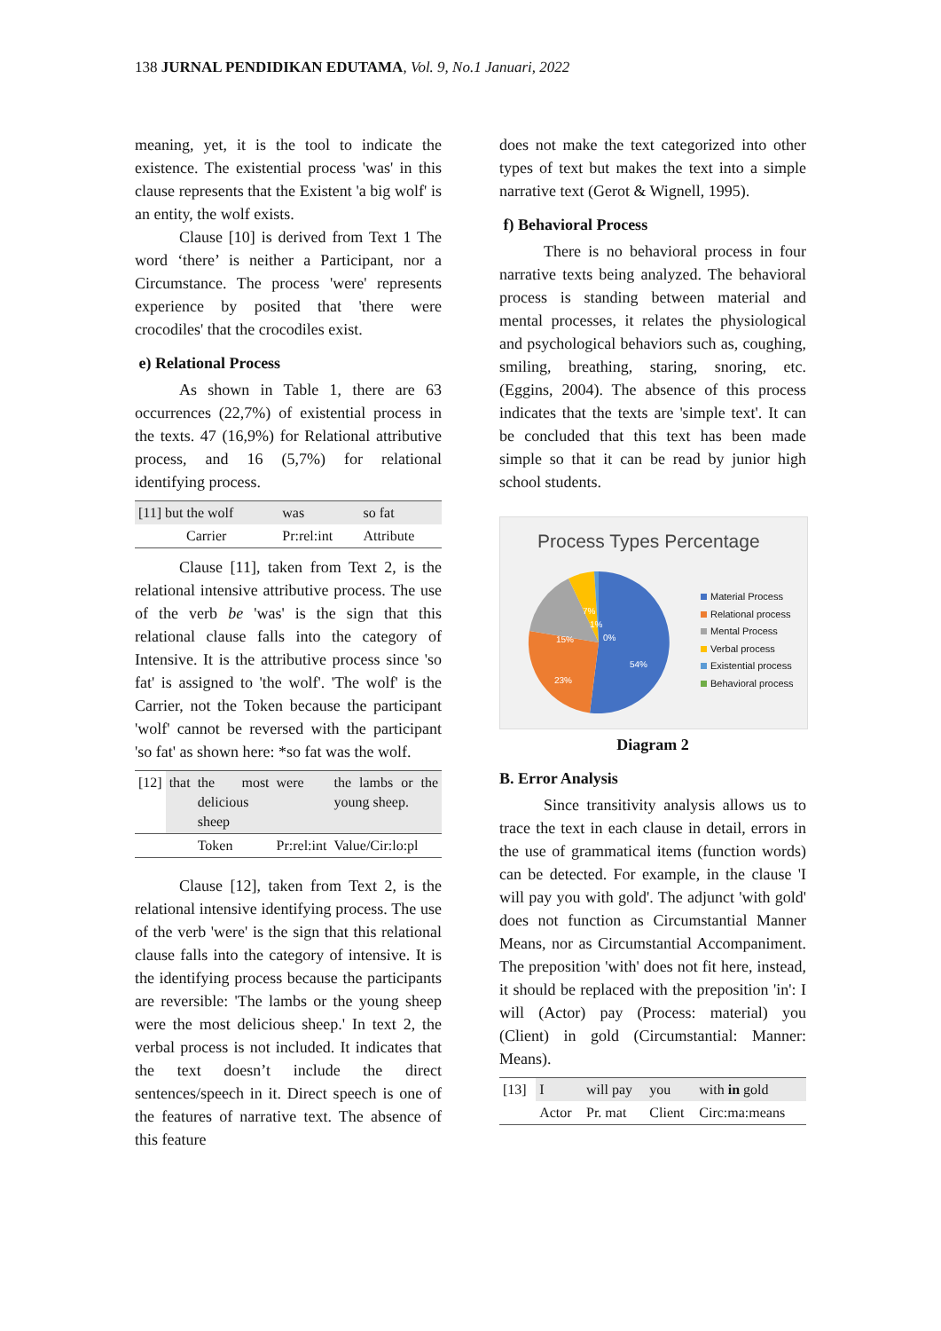138 JURNAL PENDIDIKAN EDUTAMA, Vol. 9, No.1 Januari, 2022
meaning, yet, it is the tool to indicate the existence. The existential process 'was' in this clause represents that the Existent 'a big wolf' is an entity, the wolf exists.
Clause [10] is derived from Text 1 The word ‘there’ is neither a Participant, nor a Circumstance. The process 'were' represents experience by posited that 'there were crocodiles' that the crocodiles exist.
e) Relational Process
As shown in Table 1, there are 63 occurrences (22,7%) of existential process in the texts. 47 (16,9%) for Relational attributive process, and 16 (5,7%) for relational identifying process.
| [11] but the wolf | was | so fat |
| Carrier | Pr:rel:int | Attribute |
Clause [11], taken from Text 2, is the relational intensive attributive process. The use of the verb be 'was' is the sign that this relational clause falls into the category of Intensive. It is the attributive process since 'so fat' is assigned to 'the wolf'. 'The wolf' is the Carrier, not the Token because the participant 'wolf' cannot be reversed with the participant 'so fat' as shown here: *so fat was the wolf.
| [12] | that | the most delicious sheep | were | the lambs or the young sheep. |
| | | Token | Pr:rel:int | Value/Cir:lo:pl |
Clause [12], taken from Text 2, is the relational intensive identifying process. The use of the verb 'were' is the sign that this relational clause falls into the category of intensive. It is the identifying process because the participants are reversible: 'The lambs or the young sheep were the most delicious sheep.' In text 2, the verbal process is not included. It indicates that the text doesn’t include the direct sentences/speech in it. Direct speech is one of the features of narrative text. The absence of this feature
does not make the text categorized into other types of text but makes the text into a simple narrative text (Gerot & Wignell, 1995).
f) Behavioral Process
There is no behavioral process in four narrative texts being analyzed. The behavioral process is standing between material and mental processes, it relates the physiological and psychological behaviors such as, coughing, smiling, breathing, staring, snoring, etc. (Eggins, 2004). The absence of this process indicates that the texts are 'simple text'. It can be concluded that this text has been made simple so that it can be read by junior high school students.
Process Types Percentage
54%
23%
15%
7%
1%
0%
Material Process
Relational process
Mental Process
Verbal process
Existential process
Behavioral process
Diagram 2
B. Error Analysis
Since transitivity analysis allows us to trace the text in each clause in detail, errors in the use of grammatical items (function words) can be detected. For example, in the clause 'I will pay you with gold'. The adjunct 'with gold' does not function as Circumstantial Manner Means, nor as Circumstantial Accompaniment. The preposition 'with' does not fit here, instead, it should be replaced with the preposition 'in': I will (Actor) pay (Process: material) you (Client) in gold (Circumstantial: Manner: Means).
| [13] | I | will pay | you | with in gold |
| | Actor | Pr. mat | Client | Circ:ma:means |